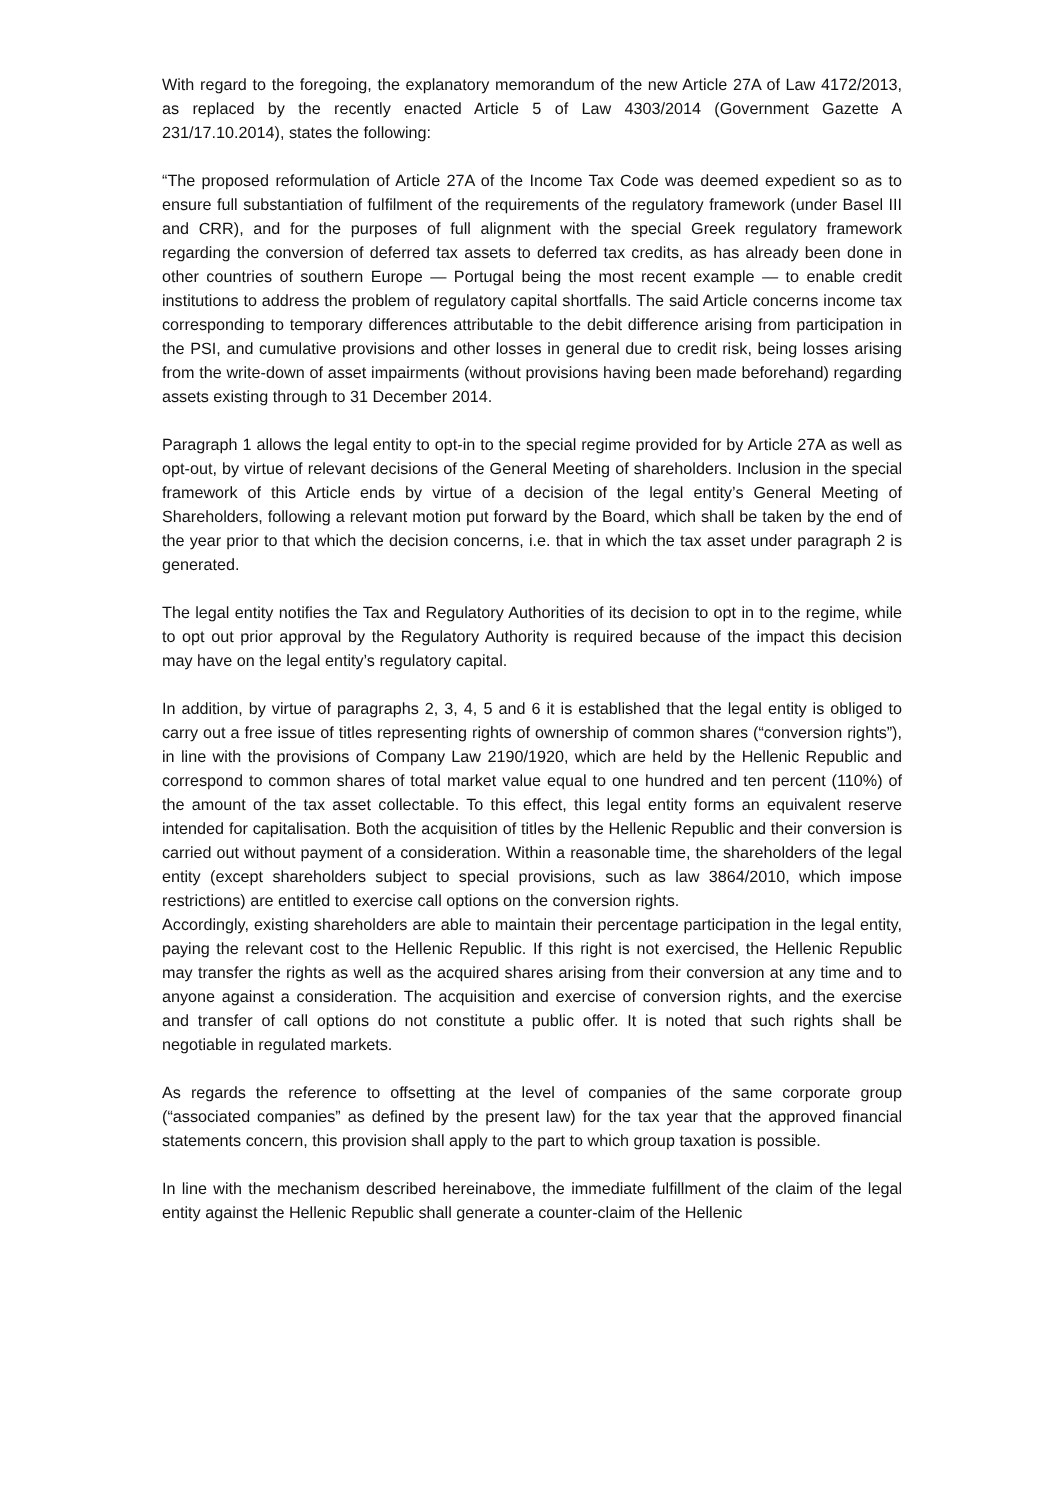With regard to the foregoing, the explanatory memorandum of the new Article 27A of Law 4172/2013, as replaced by the recently enacted Article 5 of Law 4303/2014 (Government Gazette A 231/17.10.2014), states the following:
“The proposed reformulation of Article 27A of the Income Tax Code was deemed expedient so as to ensure full substantiation of fulfilment of the requirements of the regulatory framework (under Basel III and CRR), and for the purposes of full alignment with the special Greek regulatory framework regarding the conversion of deferred tax assets to deferred tax credits, as has already been done in other countries of southern Europe — Portugal being the most recent example — to enable credit institutions to address the problem of regulatory capital shortfalls. The said Article concerns income tax corresponding to temporary differences attributable to the debit difference arising from participation in the PSI, and cumulative provisions and other losses in general due to credit risk, being losses arising from the write-down of asset impairments (without provisions having been made beforehand) regarding assets existing through to 31 December 2014.
Paragraph 1 allows the legal entity to opt-in to the special regime provided for by Article 27A as well as opt-out, by virtue of relevant decisions of the General Meeting of shareholders. Inclusion in the special framework of this Article ends by virtue of a decision of the legal entity’s General Meeting of Shareholders, following a relevant motion put forward by the Board, which shall be taken by the end of the year prior to that which the decision concerns, i.e. that in which the tax asset under paragraph 2 is generated.
The legal entity notifies the Tax and Regulatory Authorities of its decision to opt in to the regime, while to opt out prior approval by the Regulatory Authority is required because of the impact this decision may have on the legal entity’s regulatory capital.
In addition, by virtue of paragraphs 2, 3, 4, 5 and 6 it is established that the legal entity is obliged to carry out a free issue of titles representing rights of ownership of common shares (“conversion rights”), in line with the provisions of Company Law 2190/1920, which are held by the Hellenic Republic and correspond to common shares of total market value equal to one hundred and ten percent (110%) of the amount of the tax asset collectable. To this effect, this legal entity forms an equivalent reserve intended for capitalisation. Both the acquisition of titles by the Hellenic Republic and their conversion is carried out without payment of a consideration. Within a reasonable time, the shareholders of the legal entity (except shareholders subject to special provisions, such as law 3864/2010, which impose restrictions) are entitled to exercise call options on the conversion rights.
Accordingly, existing shareholders are able to maintain their percentage participation in the legal entity, paying the relevant cost to the Hellenic Republic. If this right is not exercised, the Hellenic Republic may transfer the rights as well as the acquired shares arising from their conversion at any time and to anyone against a consideration. The acquisition and exercise of conversion rights, and the exercise and transfer of call options do not constitute a public offer. It is noted that such rights shall be negotiable in regulated markets.
As regards the reference to offsetting at the level of companies of the same corporate group (“associated companies” as defined by the present law) for the tax year that the approved financial statements concern, this provision shall apply to the part to which group taxation is possible.
In line with the mechanism described hereinabove, the immediate fulfillment of the claim of the legal entity against the Hellenic Republic shall generate a counter-claim of the Hellenic